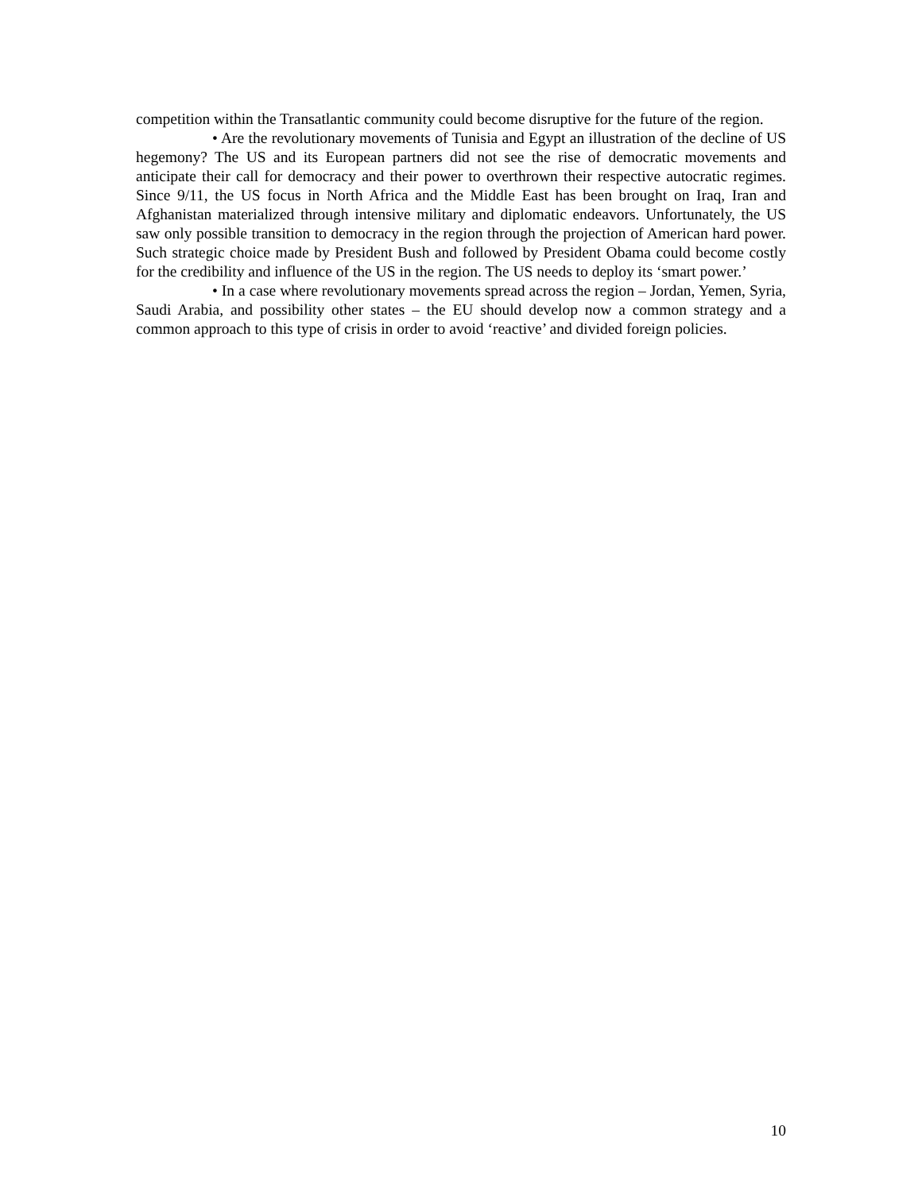competition within the Transatlantic community could become disruptive for the future of the region.
• Are the revolutionary movements of Tunisia and Egypt an illustration of the decline of US hegemony? The US and its European partners did not see the rise of democratic movements and anticipate their call for democracy and their power to overthrown their respective autocratic regimes. Since 9/11, the US focus in North Africa and the Middle East has been brought on Iraq, Iran and Afghanistan materialized through intensive military and diplomatic endeavors. Unfortunately, the US saw only possible transition to democracy in the region through the projection of American hard power. Such strategic choice made by President Bush and followed by President Obama could become costly for the credibility and influence of the US in the region. The US needs to deploy its ‘smart power.’
• In a case where revolutionary movements spread across the region – Jordan, Yemen, Syria, Saudi Arabia, and possibility other states – the EU should develop now a common strategy and a common approach to this type of crisis in order to avoid ‘reactive’ and divided foreign policies.
10